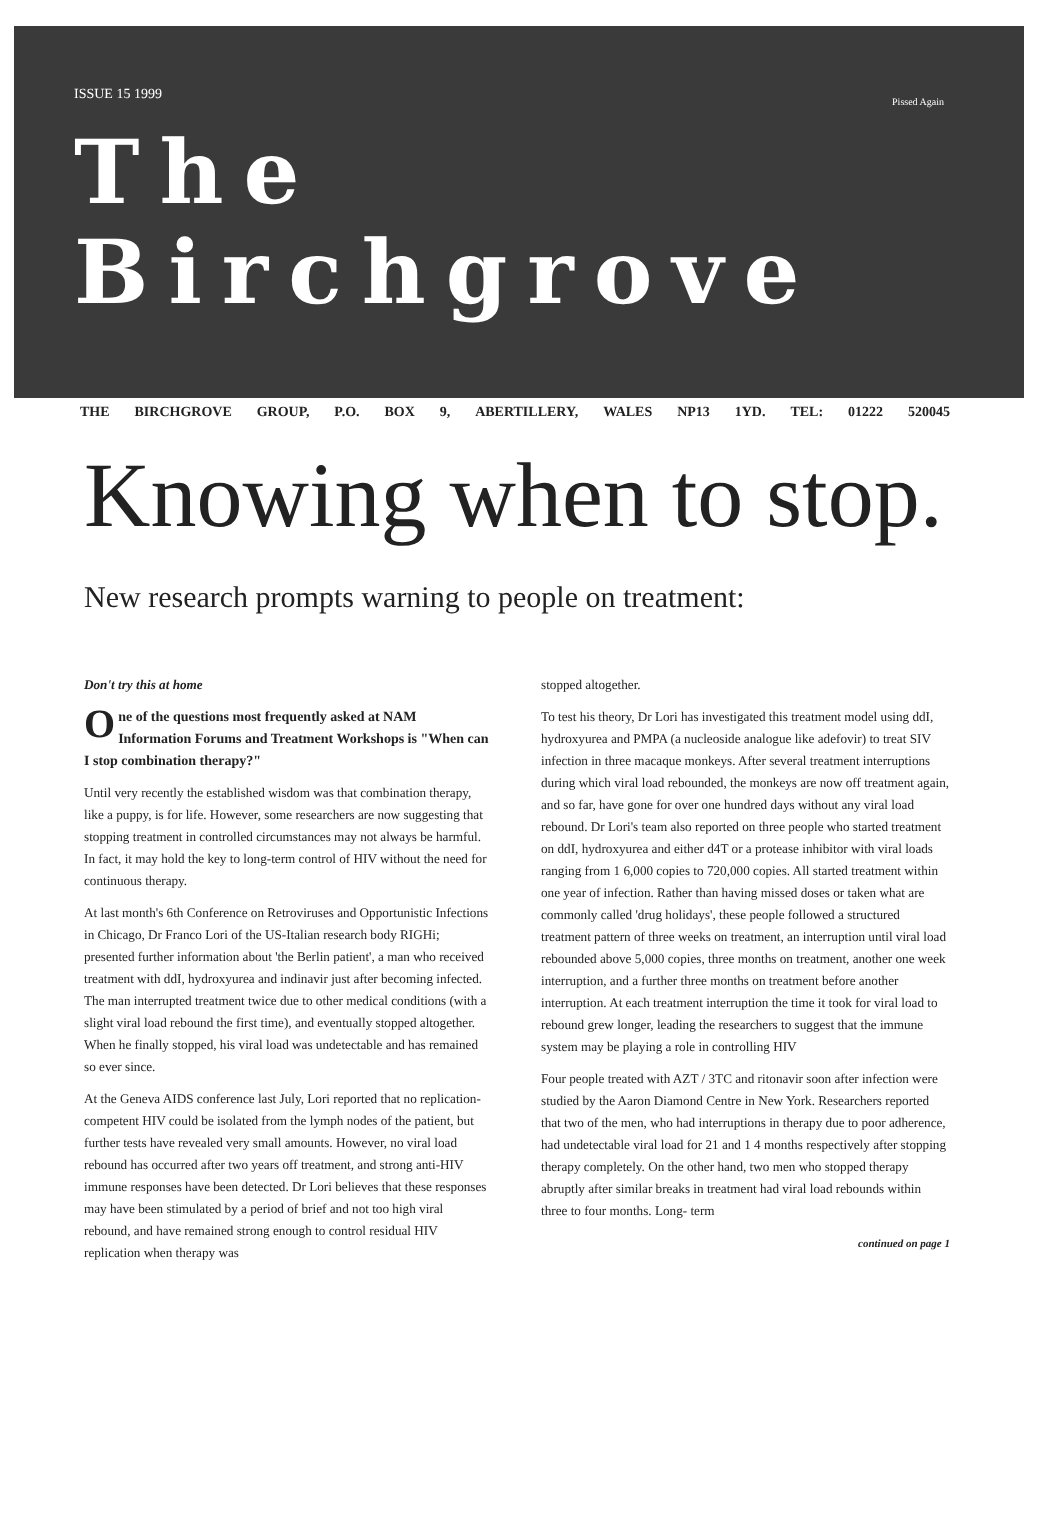ISSUE 15 1999
Pissed Again
The
Birchgrove
THE BIRCHGROVE GROUP, P.O. BOX 9, ABERTILLERY, WALES NP13 1YD. TEL: 01222 520045
Knowing when to stop.
New research prompts warning to people on treatment:
Don't try this at home
One of the questions most frequently asked at NAM Information Forums and Treatment Workshops is "When can I stop combination therapy?"
Until very recently the established wisdom was that combination therapy, like a puppy, is for life. However, some researchers are now suggesting that stopping treatment in controlled circumstances may not always be harmful. In fact, it may hold the key to long-term control of HIV without the need for continuous therapy.
At last month's 6th Conference on Retroviruses and Opportunistic Infections in Chicago, Dr Franco Lori of the US-Italian research body RIGHi; presented further information about 'the Berlin patient', a man who received treatment with ddI, hydroxyurea and indinavir just after becoming infected. The man interrupted treatment twice due to other medical conditions (with a slight viral load rebound the first time), and eventually stopped altogether. When he finally stopped, his viral load was undetectable and has remained so ever since.
At the Geneva AIDS conference last July, Lori reported that no replication-competent HIV could be isolated from the lymph nodes of the patient, but further tests have revealed very small amounts. However, no viral load rebound has occurred after two years off treatment, and strong anti-HIV immune responses have been detected. Dr Lori believes that these responses may have been stimulated by a period of brief and not too high viral rebound, and have remained strong enough to control residual HIV replication when therapy was
stopped altogether.
To test his theory, Dr Lori has investigated this treatment model using ddI, hydroxyurea and PMPA (a nucleoside analogue like adefovir) to treat SIV infection in three macaque monkeys. After several treatment interruptions during which viral load rebounded, the monkeys are now off treatment again, and so far, have gone for over one hundred days without any viral load rebound. Dr Lori's team also reported on three people who started treatment on ddI, hydroxyurea and either d4T or a protease inhibitor with viral loads ranging from 1 6,000 copies to 720,000 copies. All started treatment within one year of infection. Rather than having missed doses or taken what are commonly called 'drug holidays', these people followed a structured treatment pattern of three weeks on treatment, an interruption until viral load rebounded above 5,000 copies, three months on treatment, another one week interruption, and a further three months on treatment before another interruption. At each treatment interruption the time it took for viral load to rebound grew longer, leading the researchers to suggest that the immune system may be playing a role in controlling HIV
Four people treated with AZT / 3TC and ritonavir soon after infection were studied by the Aaron Diamond Centre in New York. Researchers reported that two of the men, who had interruptions in therapy due to poor adherence, had undetectable viral load for 21 and 1 4 months respectively after stopping therapy completely. On the other hand, two men who stopped therapy abruptly after similar breaks in treatment had viral load rebounds within three to four months. Long- term
continued on page 1